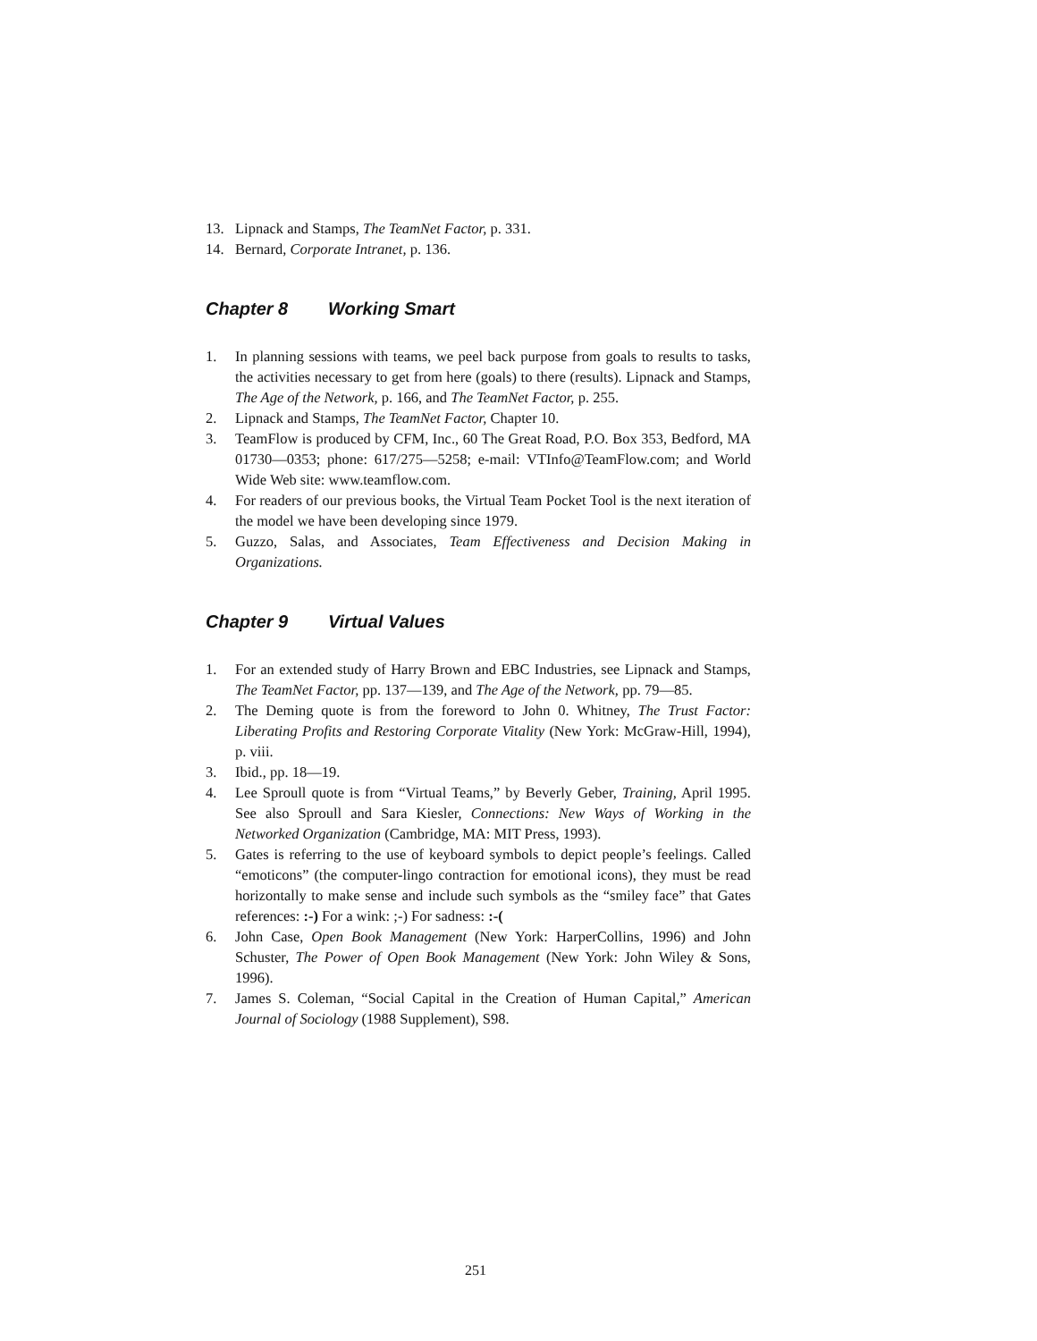13. Lipnack and Stamps, The TeamNet Factor, p. 331.
14. Bernard, Corporate Intranet, p. 136.
Chapter 8 Working Smart
1. In planning sessions with teams, we peel back purpose from goals to results to tasks, the activities necessary to get from here (goals) to there (results). Lipnack and Stamps, The Age of the Network, p. 166, and The TeamNet Factor, p. 255.
2. Lipnack and Stamps, The TeamNet Factor, Chapter 10.
3. TeamFlow is produced by CFM, Inc., 60 The Great Road, P.O. Box 353, Bedford, MA 01730—0353; phone: 617/275—5258; e-mail: VTInfo@TeamFlow.com; and World Wide Web site: www.teamflow.com.
4. For readers of our previous books, the Virtual Team Pocket Tool is the next iteration of the model we have been developing since 1979.
5. Guzzo, Salas, and Associates, Team Effectiveness and Decision Making in Organizations.
Chapter 9 Virtual Values
1. For an extended study of Harry Brown and EBC Industries, see Lipnack and Stamps, The TeamNet Factor, pp. 137—139, and The Age of the Network, pp. 79—85.
2. The Deming quote is from the foreword to John 0. Whitney, The Trust Factor: Liberating Profits and Restoring Corporate Vitality (New York: McGraw-Hill, 1994), p. viii.
3. Ibid., pp. 18—19.
4. Lee Sproull quote is from “Virtual Teams,” by Beverly Geber, Training, April 1995. See also Sproull and Sara Kiesler, Connections: New Ways of Working in the Networked Organization (Cambridge, MA: MIT Press, 1993).
5. Gates is referring to the use of keyboard symbols to depict people’s feelings. Called “emoticons” (the computer-lingo contraction for emotional icons), they must be read horizontally to make sense and include such symbols as the “smiley face” that Gates references: :-) For a wink: ;-) For sadness: :-(
6. John Case, Open Book Management (New York: HarperCollins, 1996) and John Schuster, The Power of Open Book Management (New York: John Wiley & Sons, 1996).
7. James S. Coleman, “Social Capital in the Creation of Human Capital,” American Journal of Sociology (1988 Supplement), S98.
251